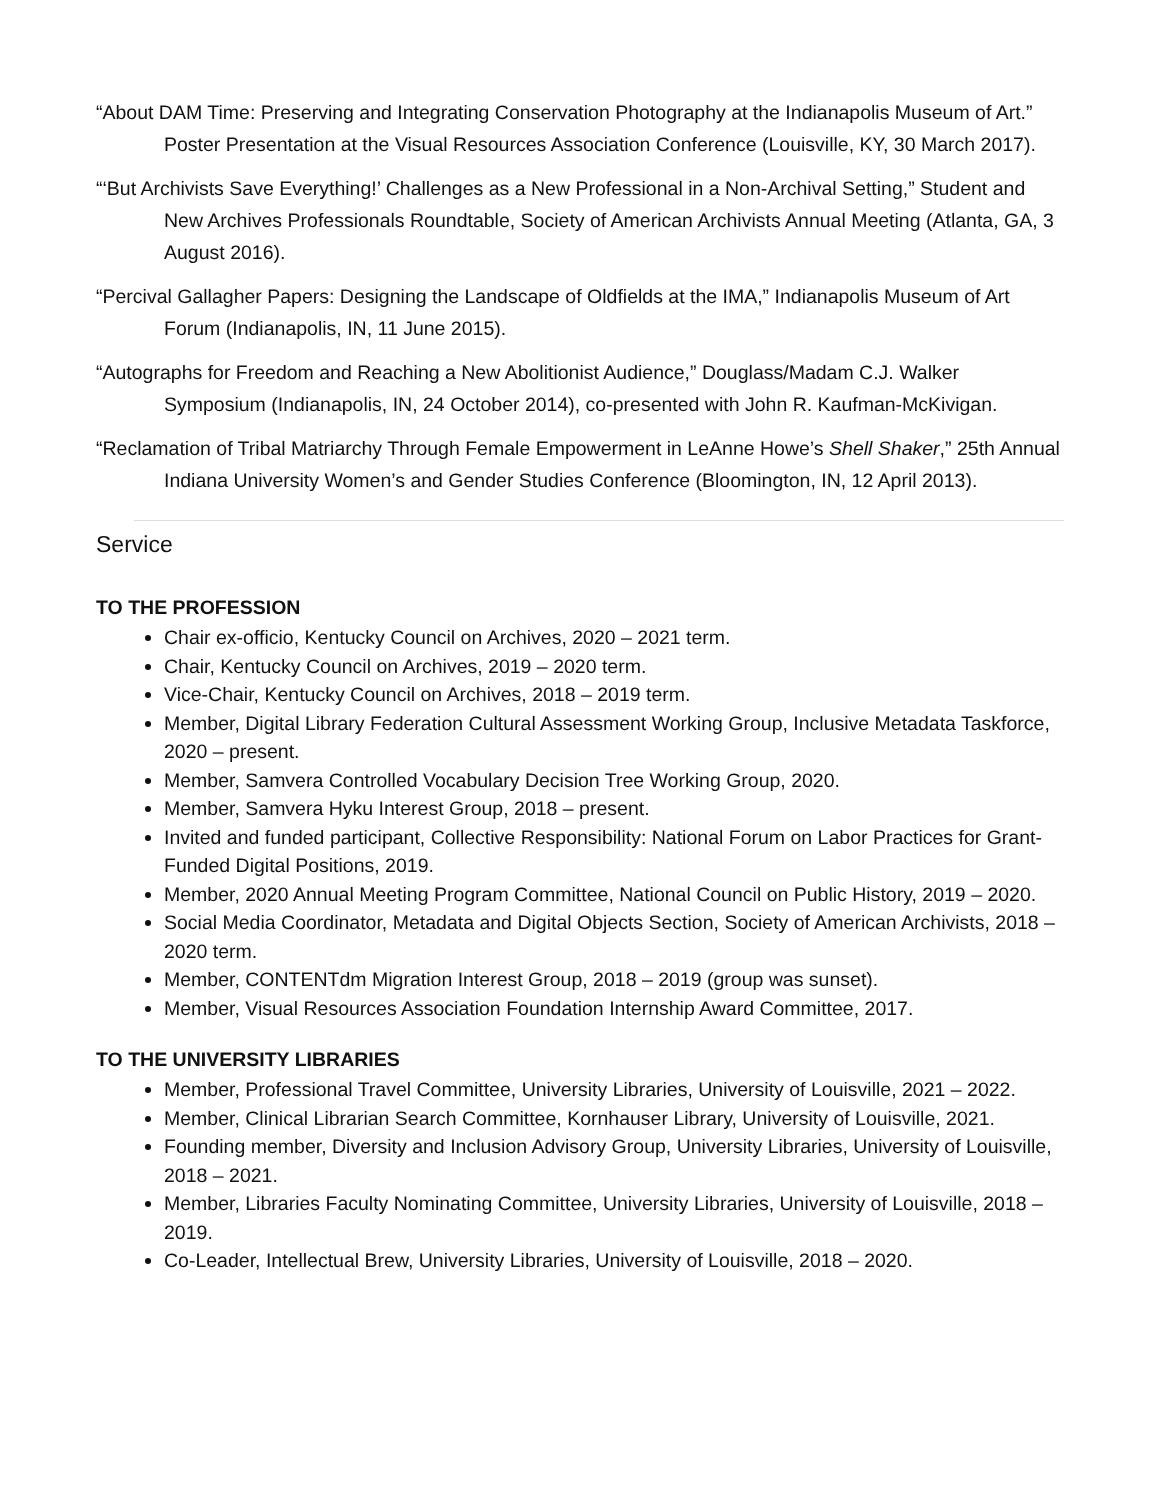“About DAM Time: Preserving and Integrating Conservation Photography at the Indianapolis Museum of Art.” Poster Presentation at the Visual Resources Association Conference (Louisville, KY, 30 March 2017).
“‘But Archivists Save Everything!’ Challenges as a New Professional in a Non-Archival Setting,” Student and New Archives Professionals Roundtable, Society of American Archivists Annual Meeting (Atlanta, GA, 3 August 2016).
“Percival Gallagher Papers: Designing the Landscape of Oldfields at the IMA,” Indianapolis Museum of Art Forum (Indianapolis, IN, 11 June 2015).
“Autographs for Freedom and Reaching a New Abolitionist Audience,” Douglass/Madam C.J. Walker Symposium (Indianapolis, IN, 24 October 2014), co-presented with John R. Kaufman-McKivigan.
“Reclamation of Tribal Matriarchy Through Female Empowerment in LeAnne Howe’s Shell Shaker,” 25th Annual Indiana University Women’s and Gender Studies Conference (Bloomington, IN, 12 April 2013).
Service
TO THE PROFESSION
Chair ex-officio, Kentucky Council on Archives, 2020 – 2021 term.
Chair, Kentucky Council on Archives, 2019 – 2020 term.
Vice-Chair, Kentucky Council on Archives, 2018 – 2019 term.
Member, Digital Library Federation Cultural Assessment Working Group, Inclusive Metadata Taskforce, 2020 – present.
Member, Samvera Controlled Vocabulary Decision Tree Working Group, 2020.
Member, Samvera Hyku Interest Group, 2018 – present.
Invited and funded participant, Collective Responsibility: National Forum on Labor Practices for Grant-Funded Digital Positions, 2019.
Member, 2020 Annual Meeting Program Committee, National Council on Public History, 2019 – 2020.
Social Media Coordinator, Metadata and Digital Objects Section, Society of American Archivists, 2018 – 2020 term.
Member, CONTENTdm Migration Interest Group, 2018 – 2019 (group was sunset).
Member, Visual Resources Association Foundation Internship Award Committee, 2017.
TO THE UNIVERSITY LIBRARIES
Member, Professional Travel Committee, University Libraries, University of Louisville, 2021 – 2022.
Member, Clinical Librarian Search Committee, Kornhauser Library, University of Louisville, 2021.
Founding member, Diversity and Inclusion Advisory Group, University Libraries, University of Louisville, 2018 – 2021.
Member, Libraries Faculty Nominating Committee, University Libraries, University of Louisville, 2018 – 2019.
Co-Leader, Intellectual Brew, University Libraries, University of Louisville, 2018 – 2020.